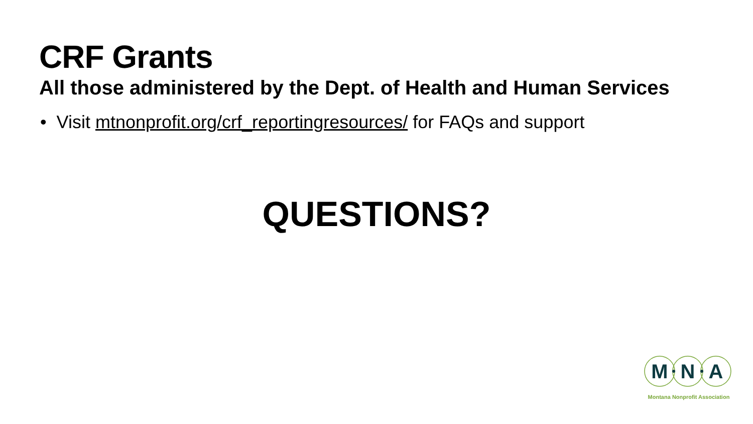CRF Grants
All those administered by the Dept. of Health and Human Services
• Visit mtnonprofit.org/crf_reportingresources/ for FAQs and support
QUESTIONS?
M
N
A
Montana Nonprofit Association